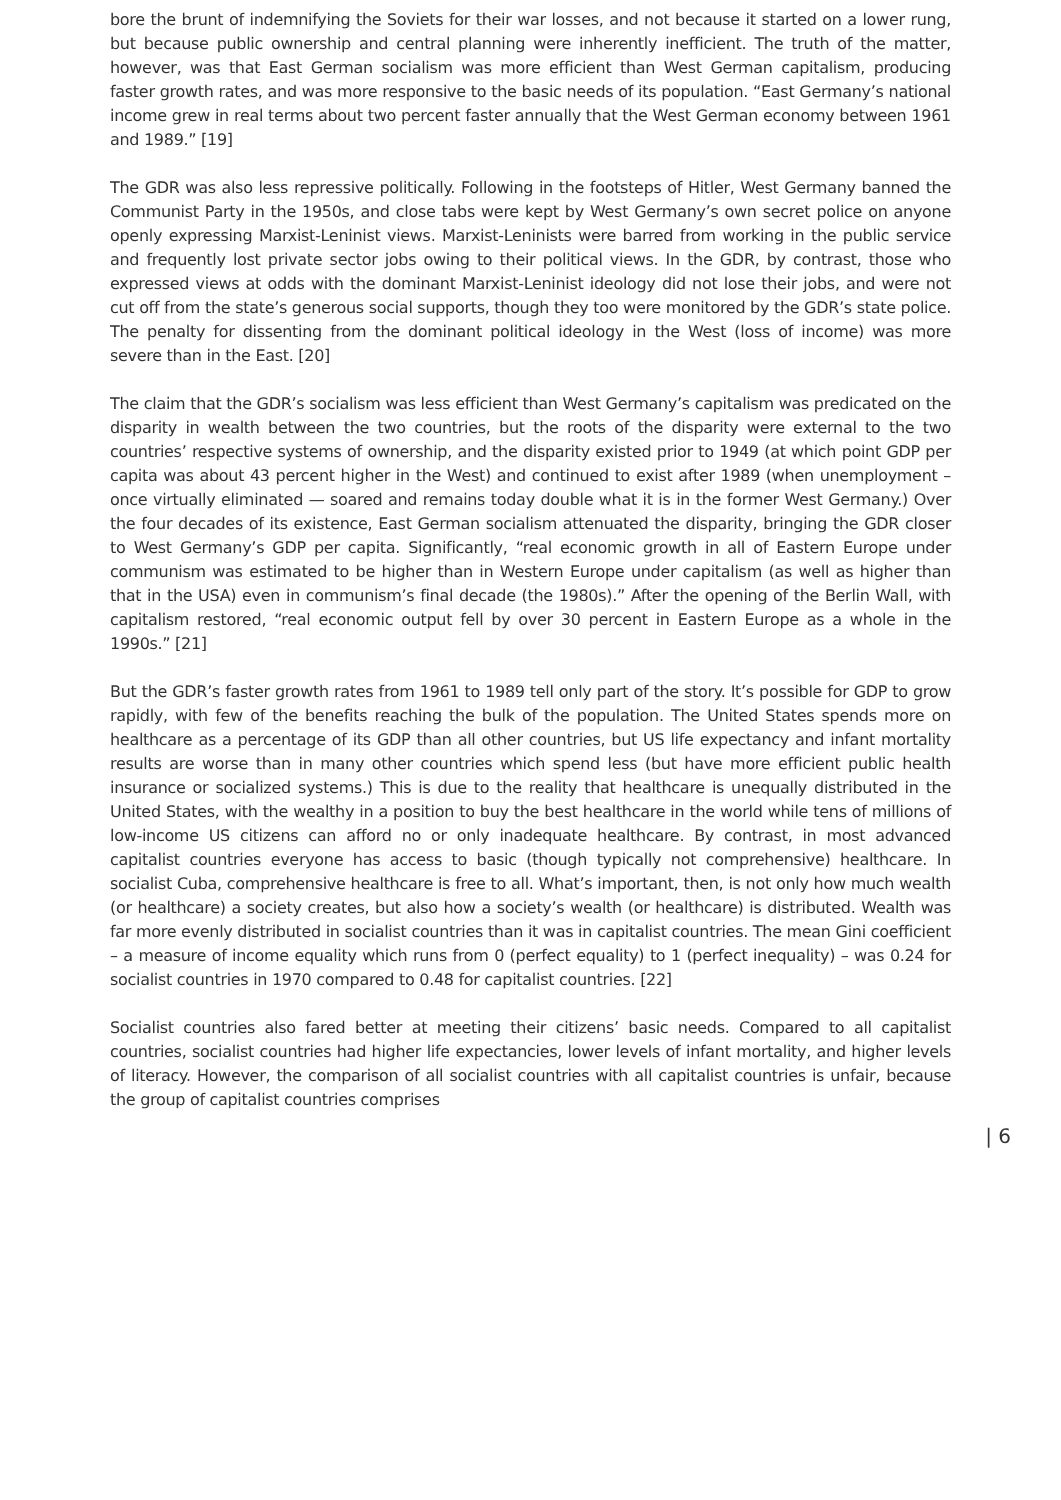bore the brunt of indemnifying the Soviets for their war losses, and not because it started on a lower rung, but because public ownership and central planning were inherently inefficient. The truth of the matter, however, was that East German socialism was more efficient than West German capitalism, producing faster growth rates, and was more responsive to the basic needs of its population. “East Germany’s national income grew in real terms about two percent faster annually that the West German economy between 1961 and 1989.” [19]
The GDR was also less repressive politically. Following in the footsteps of Hitler, West Germany banned the Communist Party in the 1950s, and close tabs were kept by West Germany’s own secret police on anyone openly expressing Marxist-Leninist views. Marxist-Leninists were barred from working in the public service and frequently lost private sector jobs owing to their political views. In the GDR, by contrast, those who expressed views at odds with the dominant Marxist-Leninist ideology did not lose their jobs, and were not cut off from the state’s generous social supports, though they too were monitored by the GDR’s state police. The penalty for dissenting from the dominant political ideology in the West (loss of income) was more severe than in the East. [20]
The claim that the GDR’s socialism was less efficient than West Germany’s capitalism was predicated on the disparity in wealth between the two countries, but the roots of the disparity were external to the two countries’ respective systems of ownership, and the disparity existed prior to 1949 (at which point GDP per capita was about 43 percent higher in the West) and continued to exist after 1989 (when unemployment – once virtually eliminated — soared and remains today double what it is in the former West Germany.) Over the four decades of its existence, East German socialism attenuated the disparity, bringing the GDR closer to West Germany’s GDP per capita. Significantly, “real economic growth in all of Eastern Europe under communism was estimated to be higher than in Western Europe under capitalism (as well as higher than that in the USA) even in communism’s final decade (the 1980s).” After the opening of the Berlin Wall, with capitalism restored, “real economic output fell by over 30 percent in Eastern Europe as a whole in the 1990s.” [21]
But the GDR’s faster growth rates from 1961 to 1989 tell only part of the story. It’s possible for GDP to grow rapidly, with few of the benefits reaching the bulk of the population. The United States spends more on healthcare as a percentage of its GDP than all other countries, but US life expectancy and infant mortality results are worse than in many other countries which spend less (but have more efficient public health insurance or socialized systems.) This is due to the reality that healthcare is unequally distributed in the United States, with the wealthy in a position to buy the best healthcare in the world while tens of millions of low-income US citizens can afford no or only inadequate healthcare. By contrast, in most advanced capitalist countries everyone has access to basic (though typically not comprehensive) healthcare. In socialist Cuba, comprehensive healthcare is free to all. What’s important, then, is not only how much wealth (or healthcare) a society creates, but also how a society’s wealth (or healthcare) is distributed. Wealth was far more evenly distributed in socialist countries than it was in capitalist countries. The mean Gini coefficient – a measure of income equality which runs from 0 (perfect equality) to 1 (perfect inequality) – was 0.24 for socialist countries in 1970 compared to 0.48 for capitalist countries. [22]
Socialist countries also fared better at meeting their citizens’ basic needs. Compared to all capitalist countries, socialist countries had higher life expectancies, lower levels of infant mortality, and higher levels of literacy. However, the comparison of all socialist countries with all capitalist countries is unfair, because the group of capitalist countries comprises
| 6